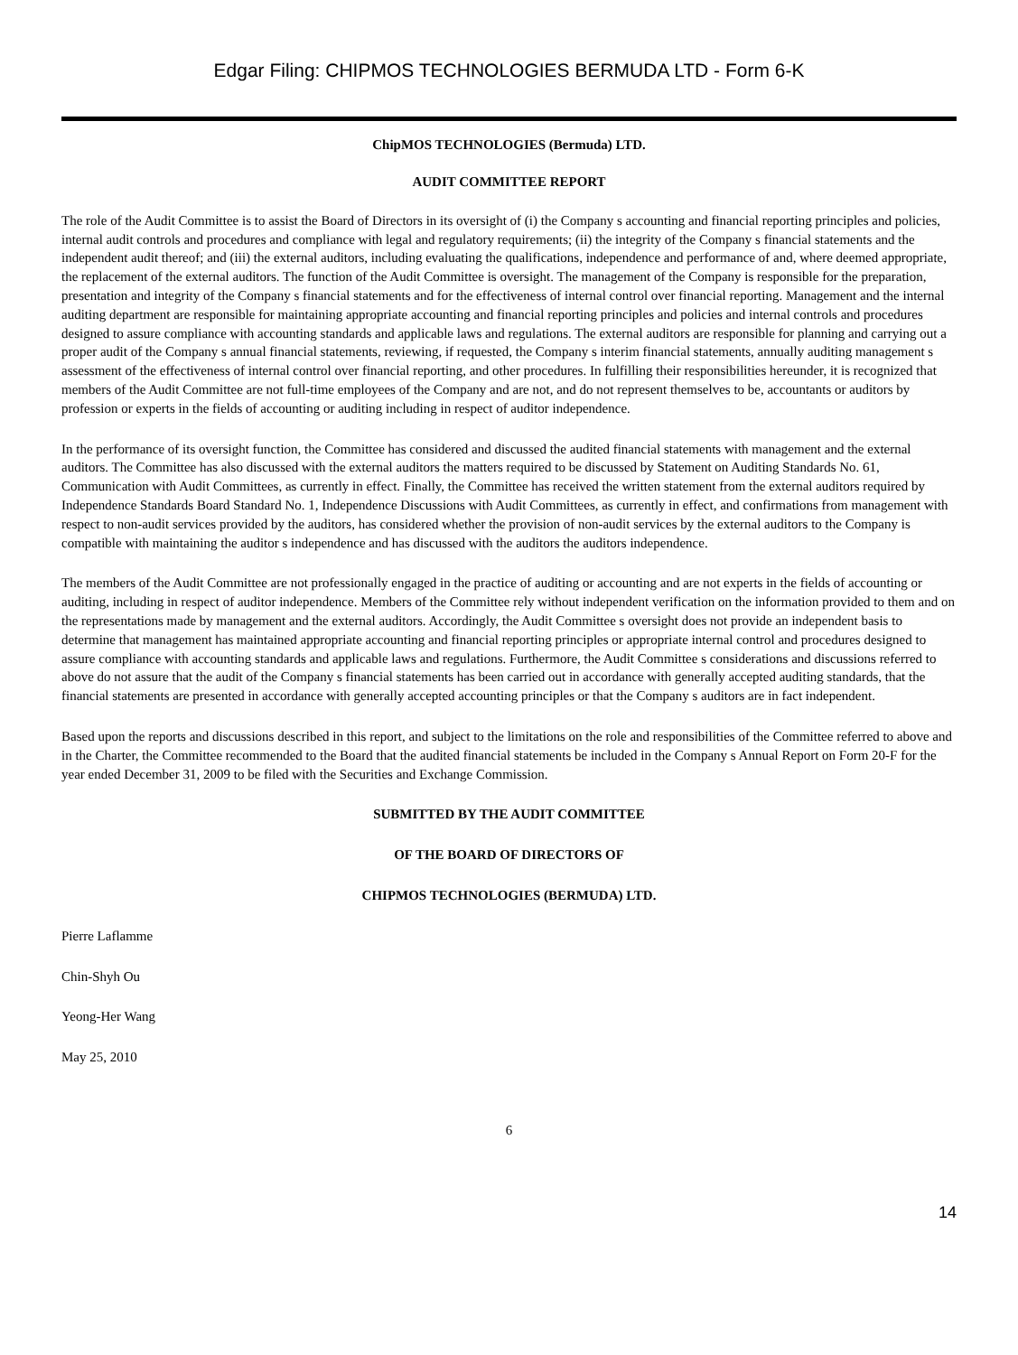Edgar Filing: CHIPMOS TECHNOLOGIES BERMUDA LTD - Form 6-K
ChipMOS TECHNOLOGIES (Bermuda) LTD.
AUDIT COMMITTEE REPORT
The role of the Audit Committee is to assist the Board of Directors in its oversight of (i) the Company s accounting and financial reporting principles and policies, internal audit controls and procedures and compliance with legal and regulatory requirements; (ii) the integrity of the Company s financial statements and the independent audit thereof; and (iii) the external auditors, including evaluating the qualifications, independence and performance of and, where deemed appropriate, the replacement of the external auditors. The function of the Audit Committee is oversight. The management of the Company is responsible for the preparation, presentation and integrity of the Company s financial statements and for the effectiveness of internal control over financial reporting. Management and the internal auditing department are responsible for maintaining appropriate accounting and financial reporting principles and policies and internal controls and procedures designed to assure compliance with accounting standards and applicable laws and regulations. The external auditors are responsible for planning and carrying out a proper audit of the Company s annual financial statements, reviewing, if requested, the Company s interim financial statements, annually auditing management s assessment of the effectiveness of internal control over financial reporting, and other procedures. In fulfilling their responsibilities hereunder, it is recognized that members of the Audit Committee are not full-time employees of the Company and are not, and do not represent themselves to be, accountants or auditors by profession or experts in the fields of accounting or auditing including in respect of auditor independence.
In the performance of its oversight function, the Committee has considered and discussed the audited financial statements with management and the external auditors. The Committee has also discussed with the external auditors the matters required to be discussed by Statement on Auditing Standards No. 61, Communication with Audit Committees, as currently in effect. Finally, the Committee has received the written statement from the external auditors required by Independence Standards Board Standard No. 1, Independence Discussions with Audit Committees, as currently in effect, and confirmations from management with respect to non-audit services provided by the auditors, has considered whether the provision of non-audit services by the external auditors to the Company is compatible with maintaining the auditor s independence and has discussed with the auditors the auditors independence.
The members of the Audit Committee are not professionally engaged in the practice of auditing or accounting and are not experts in the fields of accounting or auditing, including in respect of auditor independence. Members of the Committee rely without independent verification on the information provided to them and on the representations made by management and the external auditors. Accordingly, the Audit Committee s oversight does not provide an independent basis to determine that management has maintained appropriate accounting and financial reporting principles or appropriate internal control and procedures designed to assure compliance with accounting standards and applicable laws and regulations. Furthermore, the Audit Committee s considerations and discussions referred to above do not assure that the audit of the Company s financial statements has been carried out in accordance with generally accepted auditing standards, that the financial statements are presented in accordance with generally accepted accounting principles or that the Company s auditors are in fact independent.
Based upon the reports and discussions described in this report, and subject to the limitations on the role and responsibilities of the Committee referred to above and in the Charter, the Committee recommended to the Board that the audited financial statements be included in the Company s Annual Report on Form 20-F for the year ended December 31, 2009 to be filed with the Securities and Exchange Commission.
SUBMITTED BY THE AUDIT COMMITTEE
OF THE BOARD OF DIRECTORS OF
CHIPMOS TECHNOLOGIES (BERMUDA) LTD.
Pierre Laflamme
Chin-Shyh Ou
Yeong-Her Wang
May 25, 2010
6
14